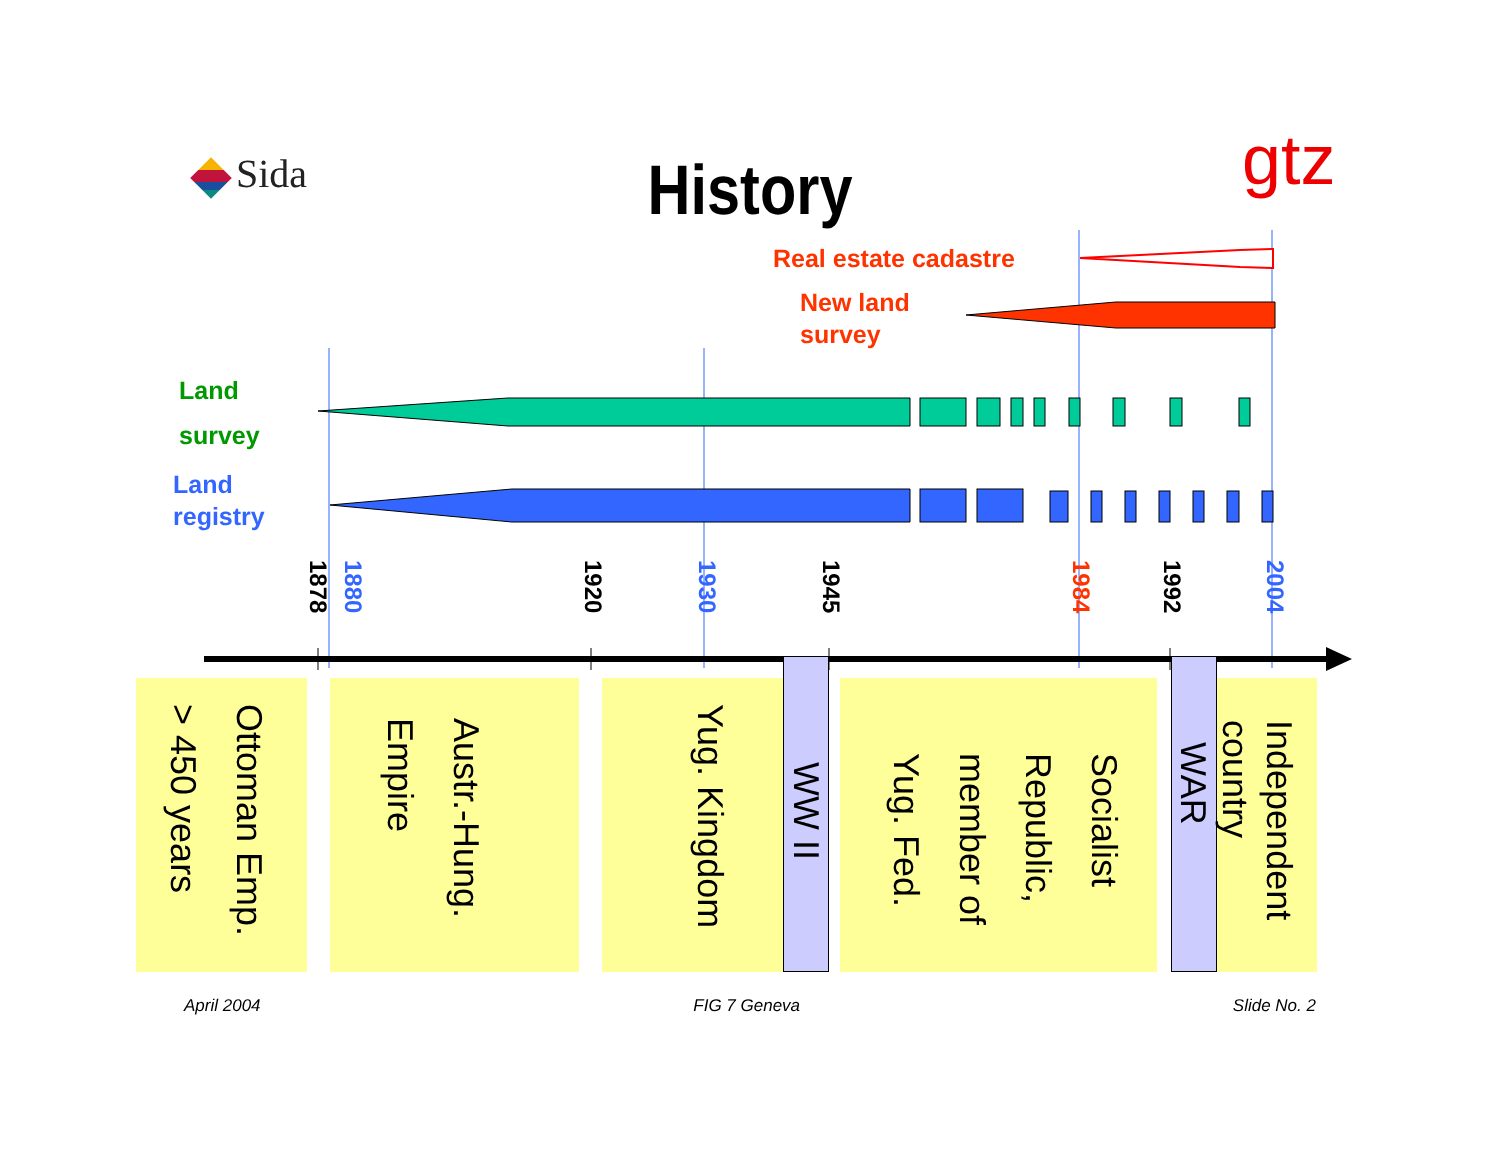Sida
History gtz
Real estate cadastre
New land
survey
Land
survey
Land
registry
1878 1880 1920 1930 1945 1984 1992 2004
Ottoman Emp.
> 450 years
Austr.-Hung.
Empire
Yug. Kingdom
WW II
Socialist
Republic,
member of
Yug. Fed.
WAR
Independent
country
April 2004 FIG 7 Geneva Slide No. 2